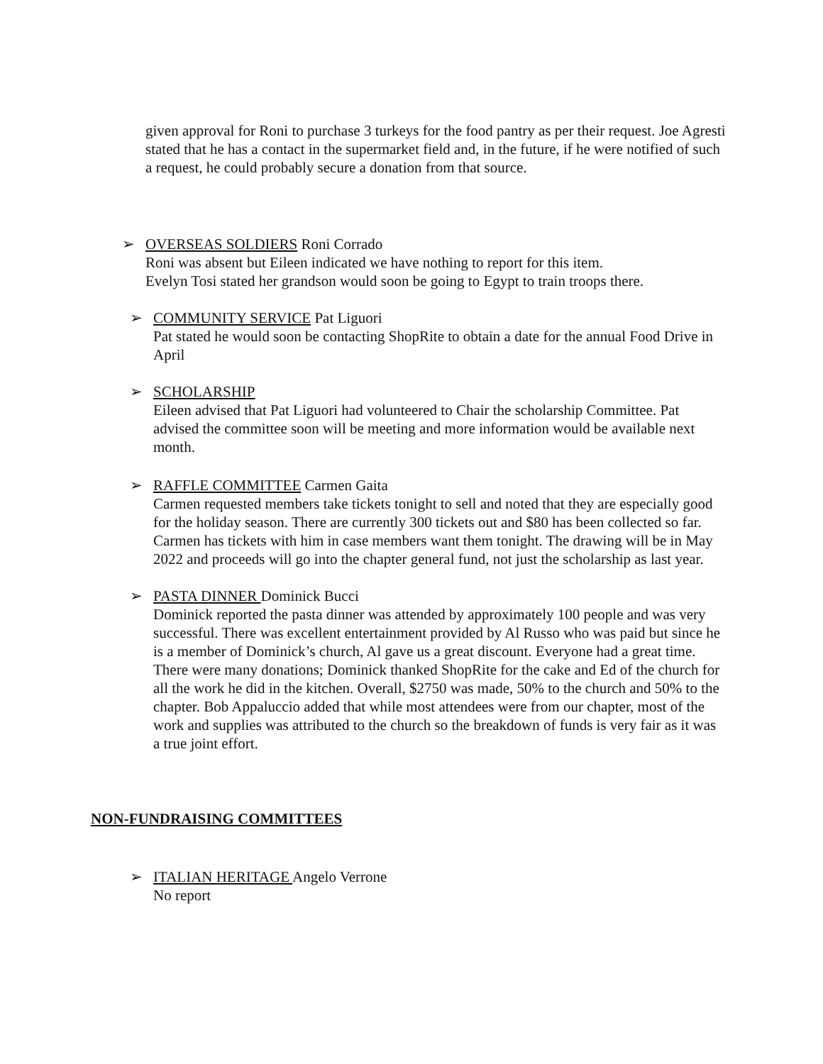given approval for Roni to purchase 3 turkeys for the food pantry as per their request. Joe Agresti stated that he has a contact in the supermarket field and, in the future, if he were notified of such a request, he could probably secure a donation from that source.
➢ OVERSEAS SOLDIERS Roni Corrado
Roni was absent but Eileen indicated we have nothing to report for this item.
Evelyn Tosi stated her grandson would soon be going to Egypt to train troops there.
➢ COMMUNITY SERVICE Pat Liguori
Pat stated he would soon be contacting ShopRite to obtain a date for the annual Food Drive in April
➢ SCHOLARSHIP
Eileen advised that Pat Liguori had volunteered to Chair the scholarship Committee. Pat advised the committee soon will be meeting and more information would be available next month.
➢ RAFFLE COMMITTEE Carmen Gaita
Carmen requested members take tickets tonight to sell and noted that they are especially good for the holiday season. There are currently 300 tickets out and $80 has been collected so far. Carmen has tickets with him in case members want them tonight. The drawing will be in May 2022 and proceeds will go into the chapter general fund, not just the scholarship as last year.
➢ PASTA DINNER Dominick Bucci
Dominick reported the pasta dinner was attended by approximately 100 people and was very successful. There was excellent entertainment provided by Al Russo who was paid but since he is a member of Dominick’s church, Al gave us a great discount. Everyone had a great time. There were many donations; Dominick thanked ShopRite for the cake and Ed of the church for all the work he did in the kitchen. Overall, $2750 was made, 50% to the church and 50% to the chapter. Bob Appaluccio added that while most attendees were from our chapter, most of the work and supplies was attributed to the church so the breakdown of funds is very fair as it was a true joint effort.
NON-FUNDRAISING COMMITTEES
➢ ITALIAN HERITAGE Angelo Verrone
No report